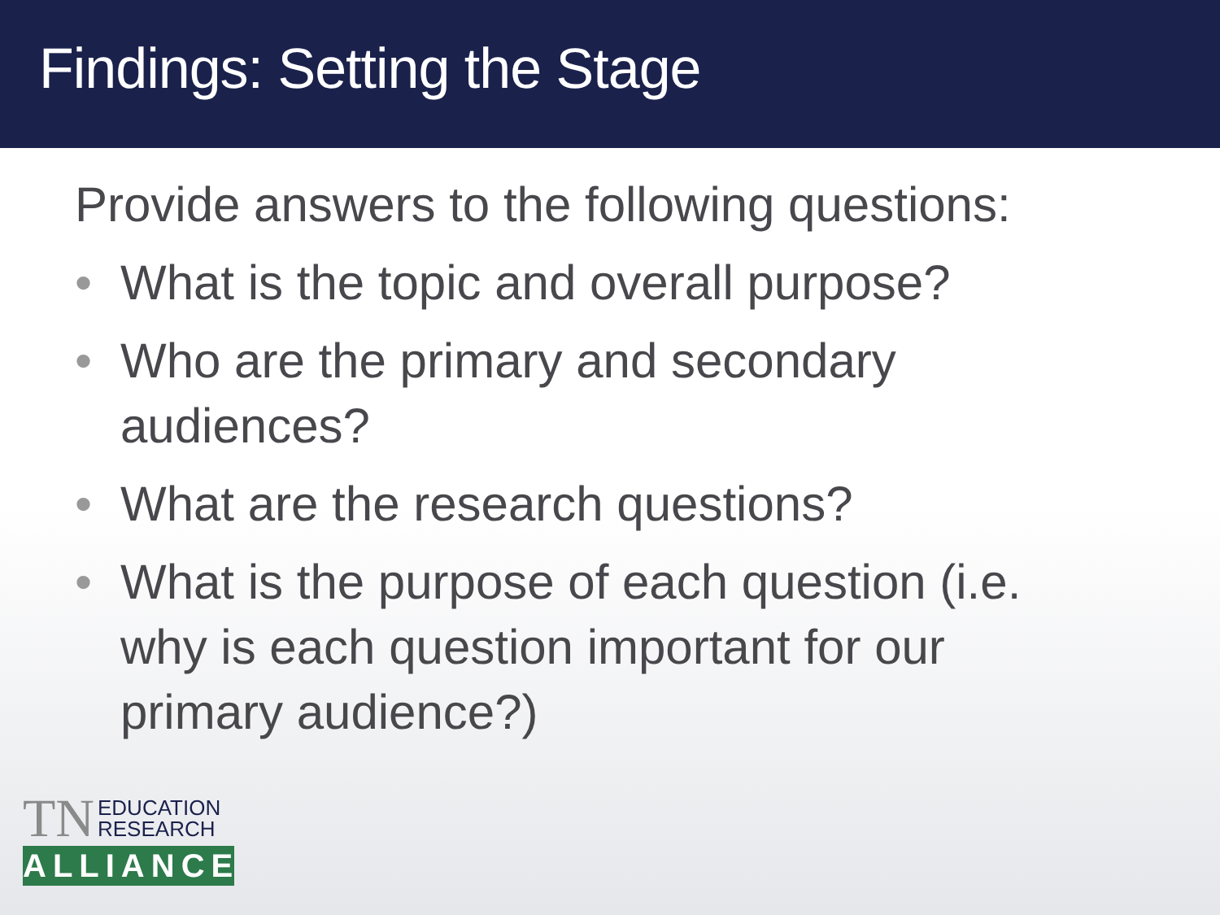Findings: Setting the Stage
Provide answers to the following questions:
• What is the topic and overall purpose?
• Who are the primary and secondary audiences?
• What are the research questions?
• What is the purpose of each question (i.e. why is each question important for our primary audience?)
TN EDUCATION
RESEARCH
ALLIANCE